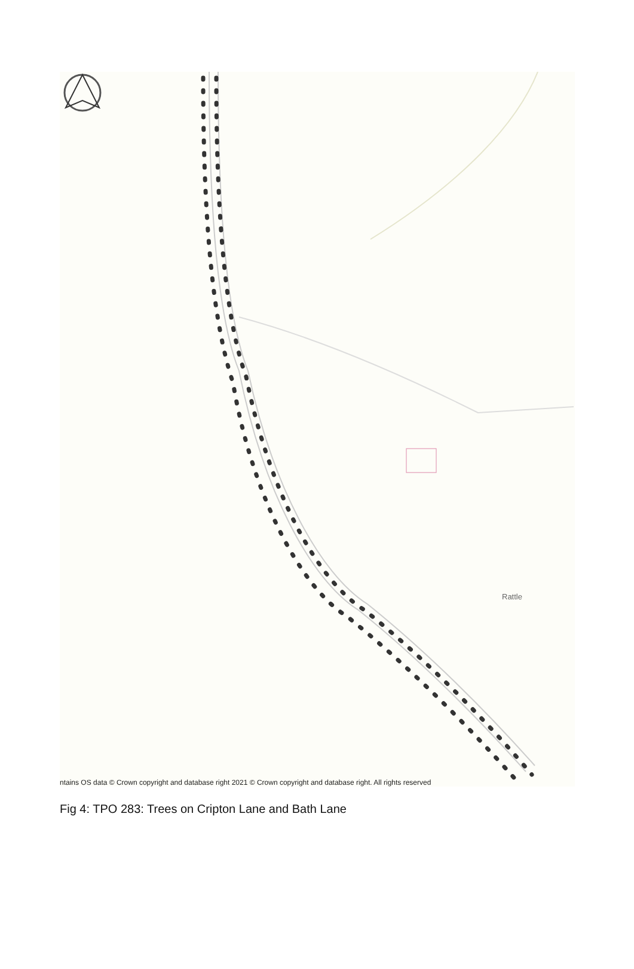Rattle
ntains OS data © Crown copyright and database right 2021 © Crown copyright and database right. All rights reserved
Fig 4: TPO 283: Trees on Cripton Lane and Bath Lane